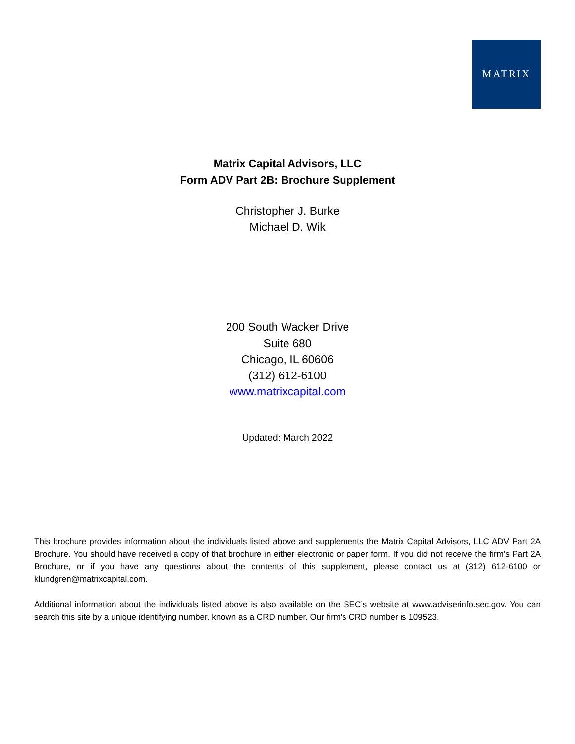MATRIX
Matrix Capital Advisors, LLC
Form ADV Part 2B: Brochure Supplement
Christopher J. Burke
Michael D. Wik
200 South Wacker Drive
Suite 680
Chicago, IL 60606
(312) 612-6100
www.matrixcapital.com
Updated: March 2022
This brochure provides information about the individuals listed above and supplements the Matrix Capital Advisors, LLC ADV Part 2A Brochure. You should have received a copy of that brochure in either electronic or paper form. If you did not receive the firm’s Part 2A Brochure, or if you have any questions about the contents of this supplement, please contact us at (312) 612-6100 or klundgren@matrixcapital.com.
Additional information about the individuals listed above is also available on the SEC’s website at www.adviserinfo.sec.gov. You can search this site by a unique identifying number, known as a CRD number. Our firm's CRD number is 109523.